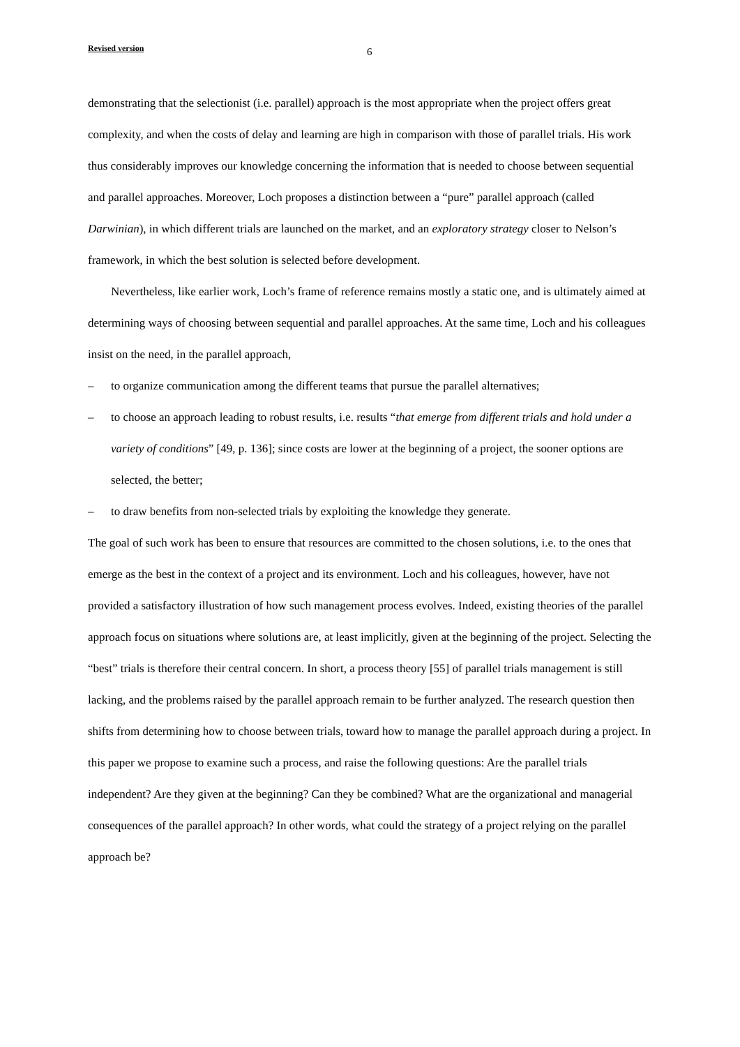Revised version 6
demonstrating that the selectionist (i.e. parallel) approach is the most appropriate when the project offers great complexity, and when the costs of delay and learning are high in comparison with those of parallel trials. His work thus considerably improves our knowledge concerning the information that is needed to choose between sequential and parallel approaches. Moreover, Loch proposes a distinction between a “pure” parallel approach (called Darwinian), in which different trials are launched on the market, and an exploratory strategy closer to Nelson’s framework, in which the best solution is selected before development.
Nevertheless, like earlier work, Loch’s frame of reference remains mostly a static one, and is ultimately aimed at determining ways of choosing between sequential and parallel approaches. At the same time, Loch and his colleagues insist on the need, in the parallel approach,
– to organize communication among the different teams that pursue the parallel alternatives;
– to choose an approach leading to robust results, i.e. results “that emerge from different trials and hold under a variety of conditions” [49, p. 136]; since costs are lower at the beginning of a project, the sooner options are selected, the better;
– to draw benefits from non-selected trials by exploiting the knowledge they generate.
The goal of such work has been to ensure that resources are committed to the chosen solutions, i.e. to the ones that emerge as the best in the context of a project and its environment. Loch and his colleagues, however, have not provided a satisfactory illustration of how such management process evolves. Indeed, existing theories of the parallel approach focus on situations where solutions are, at least implicitly, given at the beginning of the project. Selecting the “best” trials is therefore their central concern. In short, a process theory [55] of parallel trials management is still lacking, and the problems raised by the parallel approach remain to be further analyzed. The research question then shifts from determining how to choose between trials, toward how to manage the parallel approach during a project. In this paper we propose to examine such a process, and raise the following questions: Are the parallel trials independent? Are they given at the beginning? Can they be combined? What are the organizational and managerial consequences of the parallel approach? In other words, what could the strategy of a project relying on the parallel approach be?